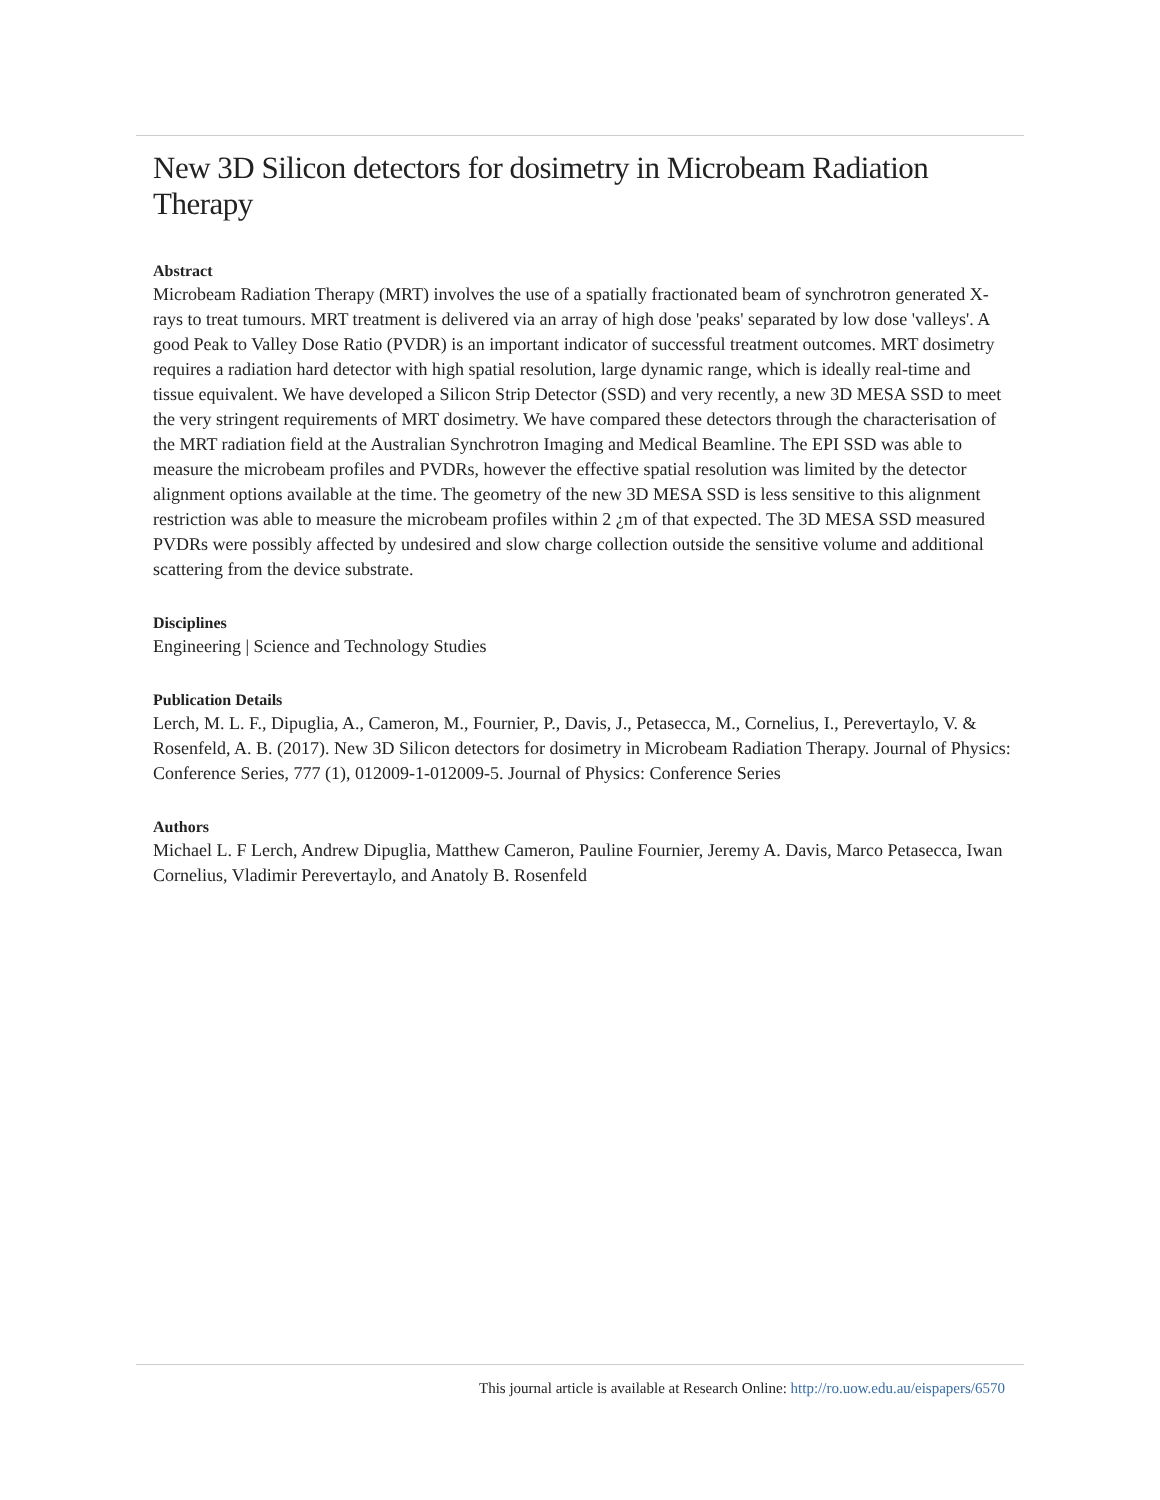New 3D Silicon detectors for dosimetry in Microbeam Radiation Therapy
Abstract
Microbeam Radiation Therapy (MRT) involves the use of a spatially fractionated beam of synchrotron generated X-rays to treat tumours. MRT treatment is delivered via an array of high dose 'peaks' separated by low dose 'valleys'. A good Peak to Valley Dose Ratio (PVDR) is an important indicator of successful treatment outcomes. MRT dosimetry requires a radiation hard detector with high spatial resolution, large dynamic range, which is ideally real-time and tissue equivalent. We have developed a Silicon Strip Detector (SSD) and very recently, a new 3D MESA SSD to meet the very stringent requirements of MRT dosimetry. We have compared these detectors through the characterisation of the MRT radiation field at the Australian Synchrotron Imaging and Medical Beamline. The EPI SSD was able to measure the microbeam profiles and PVDRs, however the effective spatial resolution was limited by the detector alignment options available at the time. The geometry of the new 3D MESA SSD is less sensitive to this alignment restriction was able to measure the microbeam profiles within 2 ¿m of that expected. The 3D MESA SSD measured PVDRs were possibly affected by undesired and slow charge collection outside the sensitive volume and additional scattering from the device substrate.
Disciplines
Engineering | Science and Technology Studies
Publication Details
Lerch, M. L. F., Dipuglia, A., Cameron, M., Fournier, P., Davis, J., Petasecca, M., Cornelius, I., Perevertaylo, V. & Rosenfeld, A. B. (2017). New 3D Silicon detectors for dosimetry in Microbeam Radiation Therapy. Journal of Physics: Conference Series, 777 (1), 012009-1-012009-5. Journal of Physics: Conference Series
Authors
Michael L. F Lerch, Andrew Dipuglia, Matthew Cameron, Pauline Fournier, Jeremy A. Davis, Marco Petasecca, Iwan Cornelius, Vladimir Perevertaylo, and Anatoly B. Rosenfeld
This journal article is available at Research Online: http://ro.uow.edu.au/eispapers/6570